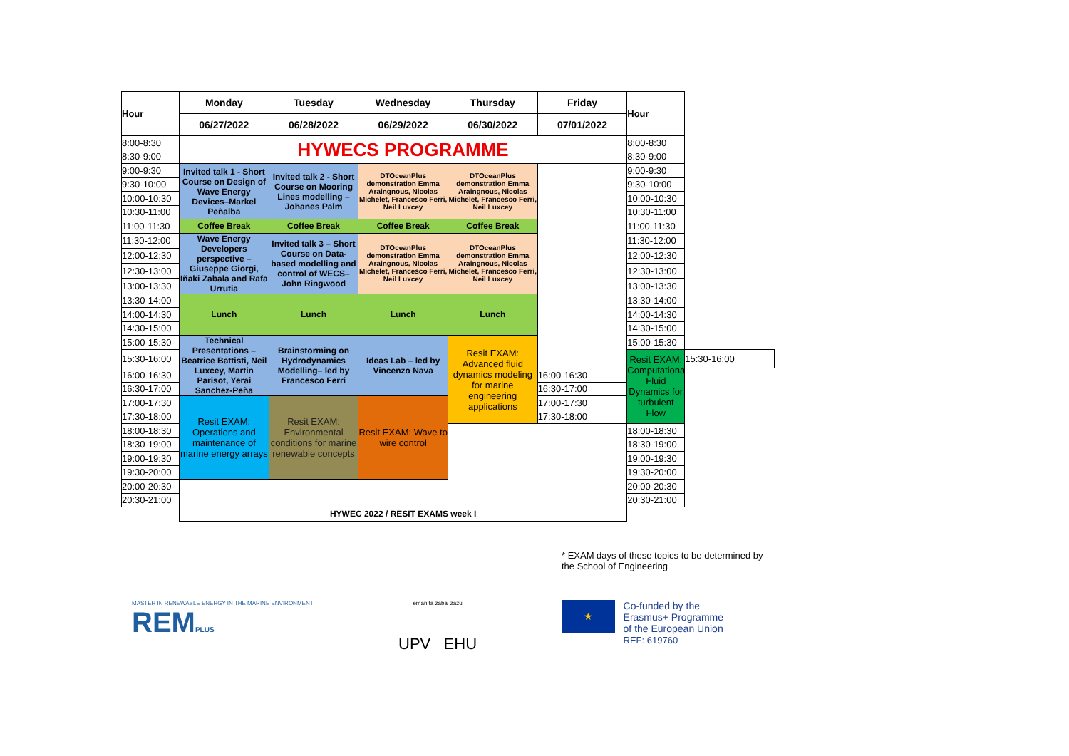| Hour | Monday | Tuesday | Wednesday | Thursday | Friday | Hour | |
| --- | --- | --- | --- | --- | --- | --- | --- |
| | 06/27/2022 | 06/28/2022 | 06/29/2022 | 06/30/2022 | 07/01/2022 | | |
| 8:00-8:30 | HYWECS PROGRAMME | | | | | 8:00-8:30 | |
| 8:30-9:00 | | | | | | 8:30-9:00 | |
| 9:00-9:30 | Invited talk 1 - Short Course on Design of Wave Energy Devices–Markel Peñalba | Invited talk 2 - Short Course on Mooring Lines modelling – Johanes Palm | DTOceanPlus demonstration Emma Araingnous, Nicolas Michelet, Francesco Ferri, Neil Luxcey | DTOceanPlus demonstration Emma Araingnous, Nicolas Michelet, Francesco Ferri, Neil Luxcey | | 9:00-9:30 | |
| 9:30-10:00 | | | | | | 9:30-10:00 | |
| 10:00-10:30 | | | | | | 10:00-10:30 | |
| 10:30-11:00 | | | | | | 10:30-11:00 | |
| 11:00-11:30 | Coffee Break | Coffee Break | Coffee Break | Coffee Break | | 11:00-11:30 | |
| 11:30-12:00 | Wave Energy Developers perspective – Giuseppe Giorgi, Iñaki Zabala and Rafa Urrutia | Invited talk 3 – Short Course on Data-based modelling and control of WECS– John Ringwood | DTOceanPlus demonstration Emma Araingnous, Nicolas Michelet, Francesco Ferri, Neil Luxcey | DTOceanPlus demonstration Emma Araingnous, Nicolas Michelet, Francesco Ferri, Neil Luxcey | | 11:30-12:00 | |
| 12:00-12:30 | | | | | | 12:00-12:30 | |
| 12:30-13:00 | | | | | | 12:30-13:00 | |
| 13:00-13:30 | | | | | | 13:00-13:30 | |
| 13:30-14:00 | Lunch | Lunch | Lunch | Lunch | | 13:30-14:00 | |
| 14:00-14:30 | | | | | | 14:00-14:30 | |
| 14:30-15:00 | | | | | | 14:30-15:00 | |
| 15:00-15:30 | Technical Presentations – Beatrice Battisti, Neil Luxcey, Martin Parisot, Yerai Sanchez-Peña | Brainstorming on Hydrodynamics Modelling– led by Francesco Ferri | Ideas Lab – led by Vincenzo Nava | Resit EXAM: Advanced fluid dynamics modeling for marine engineering applications | | 15:00-15:30 | |
| 15:30-16:00 | | | | | | Resit EXAM: Computational Fluid Dynamics for turbulent Flow | 15:30-16:00 |
| 16:00-16:30 | | | | | 16:00-16:30 | | |
| 16:30-17:00 | | | | | 16:30-17:00 | | |
| 17:00-17:30 | Resit EXAM: Operations and maintenance of marine energy arrays | Resit EXAM: Environmental conditions for marine renewable concepts | Resit EXAM: Wave to wire control | | 17:00-17:30 | | |
| 17:30-18:00 | | | | | 17:30-18:00 | | |
| 18:00-18:30 | | | | | | 18:00-18:30 | |
| 18:30-19:00 | | | | | | 18:30-19:00 | |
| 19:00-19:30 | | | | | | 19:00-19:30 | |
| 19:30-20:00 | | | | | | 19:30-20:00 | |
| 20:00-20:30 | | | | | | 20:00-20:30 | |
| 20:30-21:00 | | | | | | 20:30-21:00 | |
| | HYWEC 2022 / RESIT EXAMS week I | | | | | | |
* EXAM days of these topics to be determined by the School of Engineering
MASTER IN RENEWABLE ENERGY IN THE MARINE ENVIRONMENT
REMPLUS
eman ta zabal zazu
UPV EHU
★
Co-funded by the
Erasmus+ Programme
of the European Union
REF: 619760